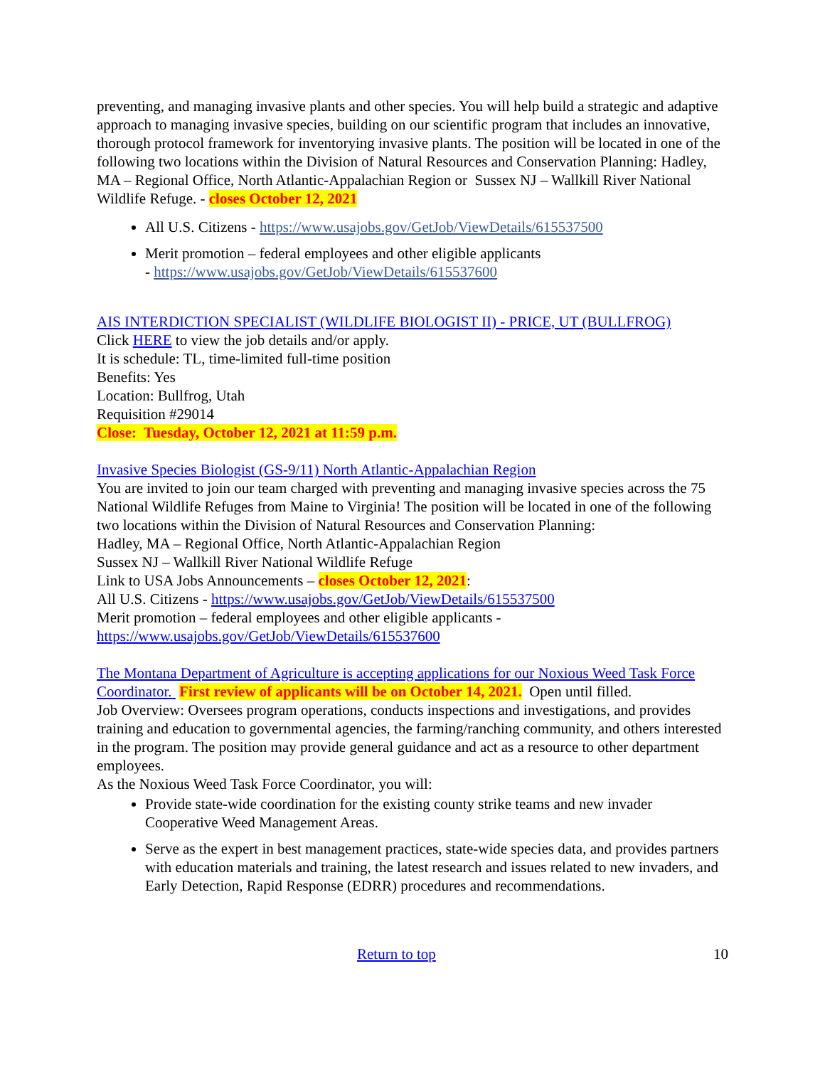preventing, and managing invasive plants and other species. You will help build a strategic and adaptive approach to managing invasive species, building on our scientific program that includes an innovative, thorough protocol framework for inventorying invasive plants. The position will be located in one of the following two locations within the Division of Natural Resources and Conservation Planning: Hadley, MA – Regional Office, North Atlantic-Appalachian Region or Sussex NJ – Wallkill River National Wildlife Refuge. - closes October 12, 2021
All U.S. Citizens - https://www.usajobs.gov/GetJob/ViewDetails/615537500
Merit promotion – federal employees and other eligible applicants
- https://www.usajobs.gov/GetJob/ViewDetails/615537600
AIS INTERDICTION SPECIALIST (WILDLIFE BIOLOGIST II) - PRICE, UT (BULLFROG)
Click HERE to view the job details and/or apply.
It is schedule: TL, time-limited full-time position
Benefits: Yes
Location: Bullfrog, Utah
Requisition #29014
Close: Tuesday, October 12, 2021 at 11:59 p.m.
Invasive Species Biologist (GS-9/11) North Atlantic-Appalachian Region
You are invited to join our team charged with preventing and managing invasive species across the 75 National Wildlife Refuges from Maine to Virginia! The position will be located in one of the following two locations within the Division of Natural Resources and Conservation Planning:
Hadley, MA – Regional Office, North Atlantic-Appalachian Region
Sussex NJ – Wallkill River National Wildlife Refuge
Link to USA Jobs Announcements – closes October 12, 2021:
All U.S. Citizens - https://www.usajobs.gov/GetJob/ViewDetails/615537500
Merit promotion – federal employees and other eligible applicants -
https://www.usajobs.gov/GetJob/ViewDetails/615537600
The Montana Department of Agriculture is accepting applications for our Noxious Weed Task Force Coordinator. First review of applicants will be on October 14, 2021. Open until filled.
Job Overview: Oversees program operations, conducts inspections and investigations, and provides training and education to governmental agencies, the farming/ranching community, and others interested in the program. The position may provide general guidance and act as a resource to other department employees.
As the Noxious Weed Task Force Coordinator, you will:
Provide state-wide coordination for the existing county strike teams and new invader Cooperative Weed Management Areas.
Serve as the expert in best management practices, state-wide species data, and provides partners with education materials and training, the latest research and issues related to new invaders, and Early Detection, Rapid Response (EDRR) procedures and recommendations.
Return to top 10